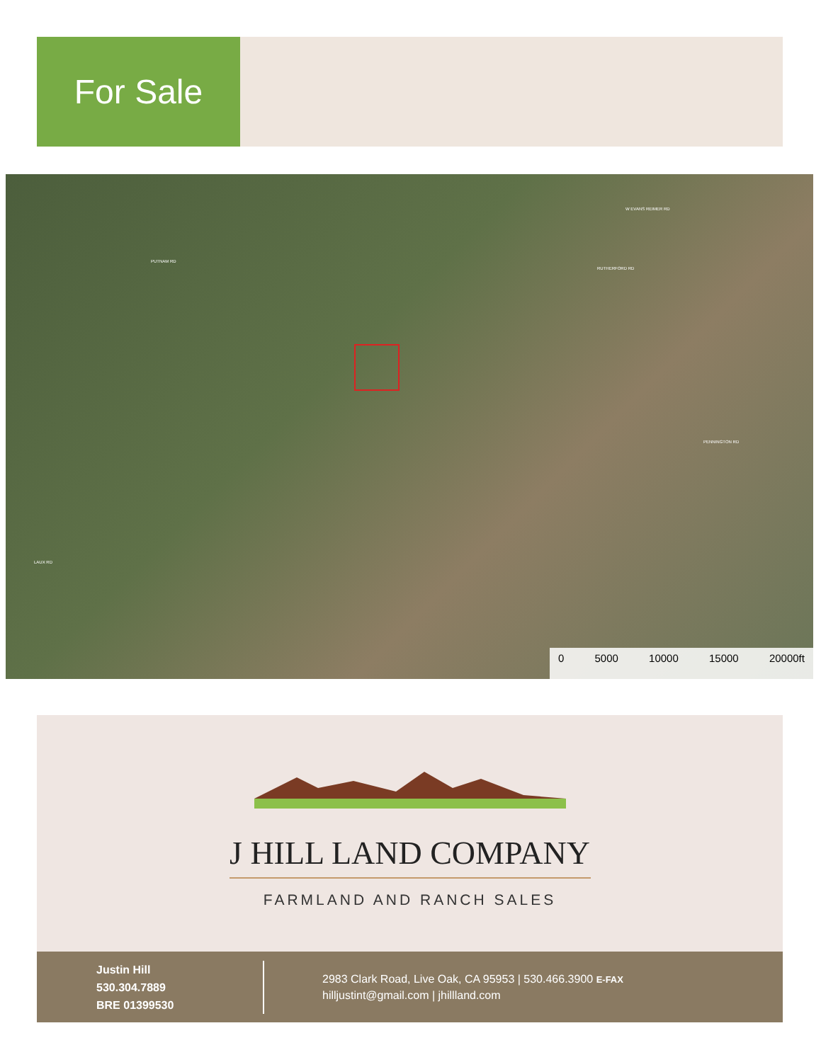For Sale
PUTNAM RD
W EVANS REIMER RD
RUTHERFORD RD
PENNINGTON RD
LAUX RD
0 5000 10000 15000 20000ft
J HILL LAND COMPANY
FARMLAND AND RANCH SALES
Justin Hill
530.304.7889
BRE 01399530
2983 Clark Road, Live Oak, CA 95953 | 530.466.3900 E-FAX
hilljustint@gmail.com | jhillland.com